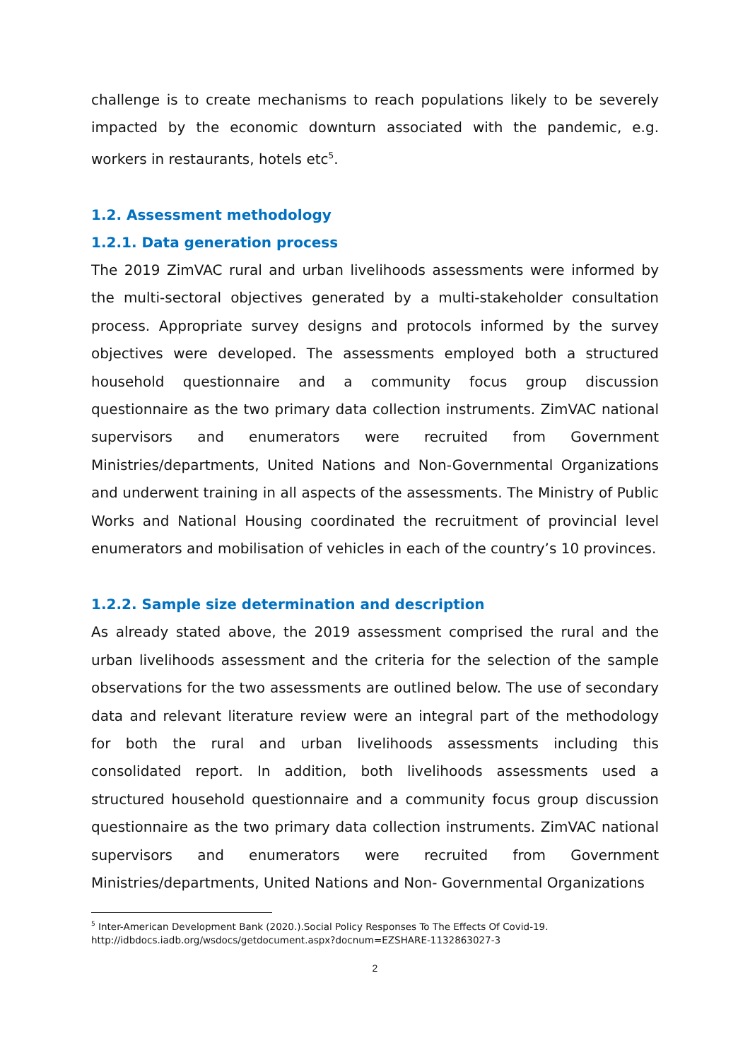challenge is to create mechanisms to reach populations likely to be severely impacted by the economic downturn associated with the pandemic, e.g. workers in restaurants, hotels etc<sup>5</sup>.
1.2. Assessment methodology
1.2.1. Data generation process
The 2019 ZimVAC rural and urban livelihoods assessments were informed by the multi-sectoral objectives generated by a multi-stakeholder consultation process. Appropriate survey designs and protocols informed by the survey objectives were developed. The assessments employed both a structured household questionnaire and a community focus group discussion questionnaire as the two primary data collection instruments. ZimVAC national supervisors and enumerators were recruited from Government Ministries/departments, United Nations and Non-Governmental Organizations and underwent training in all aspects of the assessments. The Ministry of Public Works and National Housing coordinated the recruitment of provincial level enumerators and mobilisation of vehicles in each of the country’s 10 provinces.
1.2.2. Sample size determination and description
As already stated above, the 2019 assessment comprised the rural and the urban livelihoods assessment and the criteria for the selection of the sample observations for the two assessments are outlined below. The use of secondary data and relevant literature review were an integral part of the methodology for both the rural and urban livelihoods assessments including this consolidated report. In addition, both livelihoods assessments used a structured household questionnaire and a community focus group discussion questionnaire as the two primary data collection instruments. ZimVAC national supervisors and enumerators were recruited from Government Ministries/departments, United Nations and Non- Governmental Organizations
<sup>5</sup> Inter-American Development Bank (2020.).Social Policy Responses To The Effects Of Covid-19.
http://idbdocs.iadb.org/wsdocs/getdocument.aspx?docnum=EZSHARE-1132863027-3
2